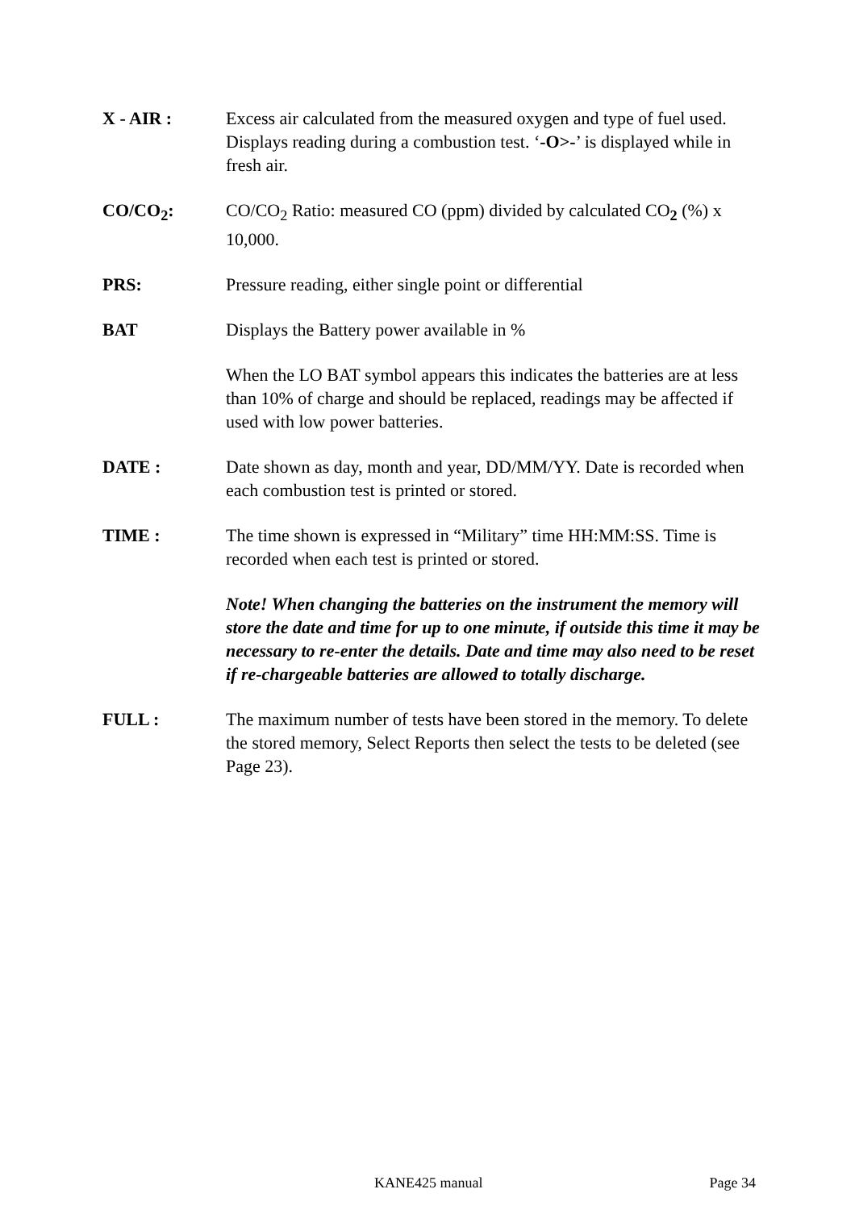X - AIR : Excess air calculated from the measured oxygen and type of fuel used. Displays reading during a combustion test. ‘-O>-’ is displayed while in fresh air.
CO/CO<sub>2</sub>: CO/CO<sub>2</sub> Ratio: measured CO (ppm) divided by calculated CO<sub>2</sub> (%) x 10,000.
PRS: Pressure reading, either single point or differential
BAT Displays the Battery power available in %
When the LO BAT symbol appears this indicates the batteries are at less than 10% of charge and should be replaced, readings may be affected if used with low power batteries.
DATE : Date shown as day, month and year, DD/MM/YY. Date is recorded when each combustion test is printed or stored.
TIME : The time shown is expressed in “Military” time HH:MM:SS. Time is recorded when each test is printed or stored.
Note! When changing the batteries on the instrument the memory will store the date and time for up to one minute, if outside this time it may be necessary to re-enter the details. Date and time may also need to be reset if re-chargeable batteries are allowed to totally discharge.
FULL : The maximum number of tests have been stored in the memory. To delete the stored memory, Select Reports then select the tests to be deleted (see Page 23).
KANE425 manual Page 34